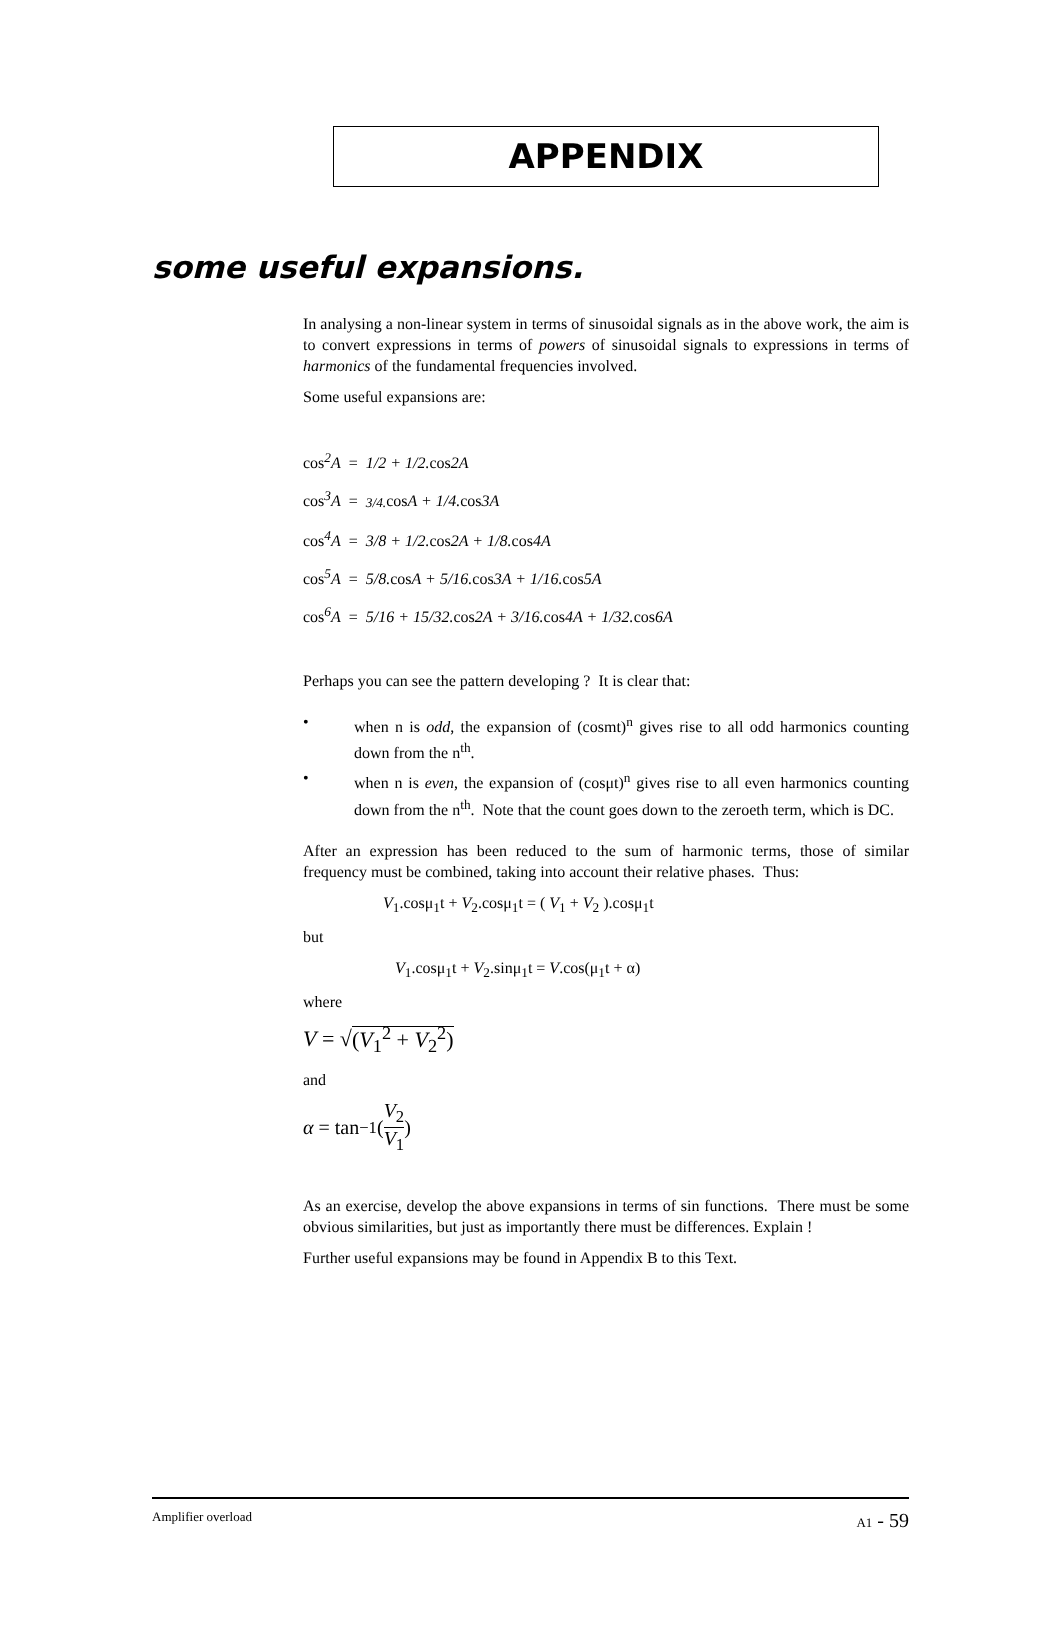APPENDIX
some useful expansions.
In analysing a non-linear system in terms of sinusoidal signals as in the above work, the aim is to convert expressions in terms of powers of sinusoidal signals to expressions in terms of harmonics of the fundamental frequencies involved.
Some useful expansions are:
cos<sup>2</sup>A = 1/2 + 1/2. cos2A
cos<sup>3</sup>A = 3/4. cosA + 1/4. cos3A
cos<sup>4</sup>A = 3/8 + 1/2. cos2A + 1/8. cos4A
cos<sup>5</sup>A = 5/8. cosA + 5/16. cos3A + 1/16. cos5A
cos<sup>6</sup>A = 5/16 + 15/32. cos2A + 3/16. cos4A + 1/32. cos6A
Perhaps you can see the pattern developing ? It is clear that:
• when n is odd, the expansion of (cosmt)<sup>n</sup> gives rise to all odd harmonics counting down from the n<sup>th</sup>.
• when n is even, the expansion of (cosμt)<sup>n</sup> gives rise to all even harmonics counting down from the n<sup>th</sup>. Note that the count goes down to the zeroeth term, which is DC.
After an expression has been reduced to the sum of harmonic terms, those of similar frequency must be combined, taking into account their relative phases. Thus:
V<sub>1</sub>.cosμ<sub>1</sub>t + V<sub>2</sub>.cosμ<sub>1</sub>t = ( V<sub>1</sub> + V<sub>2</sub> ).cosμ<sub>1</sub>t
but
V<sub>1</sub>.cosμ<sub>1</sub>t + V<sub>2</sub>.sinμ<sub>1</sub>t = V.cos(μ<sub>1</sub>t + α)
where
V = √(V<sub>1</sub><sup>2</sup> + V<sub>2</sub><sup>2</sup>)
and
α = tan<sup>−1</sup>(V<sub>2</sub> V<sub>1</sub>)
As an exercise, develop the above expansions in terms of sin functions. There must be some obvious similarities, but just as importantly there must be differences. Explain !
Further useful expansions may be found in Appendix B to this Text.
Amplifier overload A1 - 59